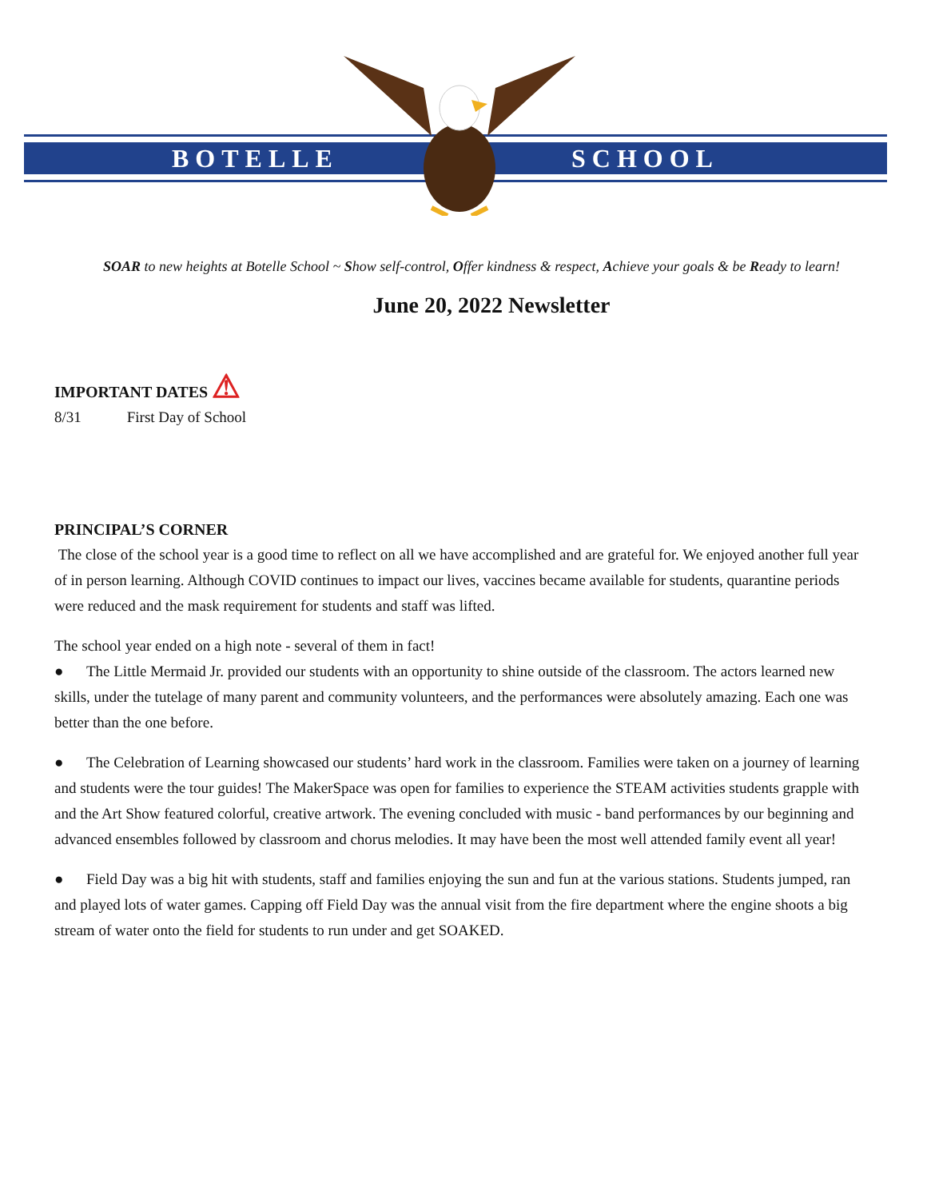BOTELLE SCHOOL
SOAR to new heights at Botelle School ~ Show self-control, Offer kindness & respect, Achieve your goals & be Ready to learn!
June 20, 2022 Newsletter
IMPORTANT DATES ⚠
8/31 First Day of School
PRINCIPAL’S CORNER
The close of the school year is a good time to reflect on all we have accomplished and are grateful for. We enjoyed another full year of in person learning. Although COVID continues to impact our lives, vaccines became available for students, quarantine periods were reduced and the mask requirement for students and staff was lifted.
The school year ended on a high note - several of them in fact!
● The Little Mermaid Jr. provided our students with an opportunity to shine outside of the classroom. The actors learned new skills, under the tutelage of many parent and community volunteers, and the performances were absolutely amazing. Each one was better than the one before.
● The Celebration of Learning showcased our students’ hard work in the classroom. Families were taken on a journey of learning and students were the tour guides! The MakerSpace was open for families to experience the STEAM activities students grapple with and the Art Show featured colorful, creative artwork. The evening concluded with music - band performances by our beginning and advanced ensembles followed by classroom and chorus melodies. It may have been the most well attended family event all year!
● Field Day was a big hit with students, staff and families enjoying the sun and fun at the various stations. Students jumped, ran and played lots of water games. Capping off Field Day was the annual visit from the fire department where the engine shoots a big stream of water onto the field for students to run under and get SOAKED.